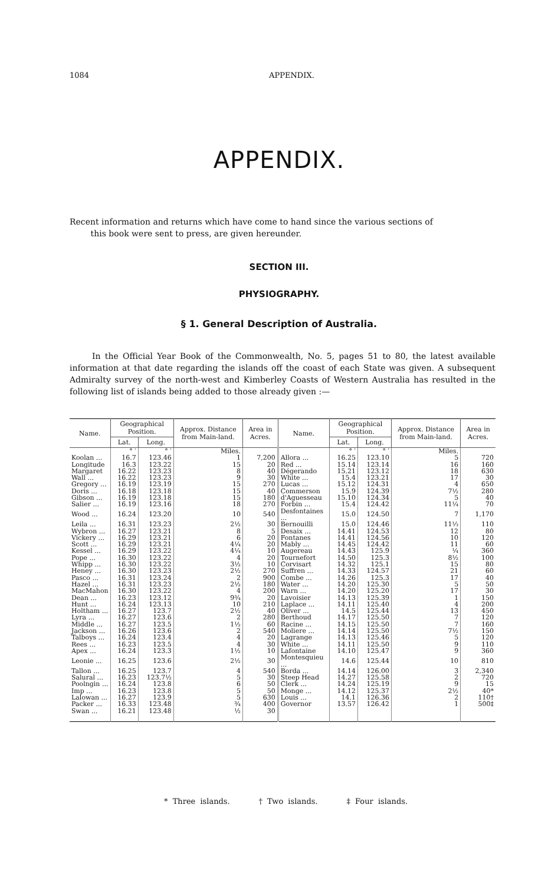1084 APPENDIX.
APPENDIX.
Recent information and returns which have come to hand since the various sections of
this book were sent to press, are given hereunder.
SECTION III.
PHYSIOGRAPHY.
§ 1. General Description of Australia.
In the Official Year Book of the Commonwealth, No. 5, pages 51 to 80, the latest available information at that date regarding the islands off the coast of each State was given. A subsequent Admiralty survey of the north-west and Kimberley Coasts of Western Australia has resulted in the following list of islands being added to those already given :—
| Name. | Geographical Position. | | Approx. Distance from Main-land. | Area in Acres. | Name. | Geographical Position. | | Approx. Distance from Main-land. | Area in Acres. |
| --- | --- | --- | --- | --- | --- | --- | --- | --- | --- |
| | Lat. | Long. | | | | Lat. | Long. | | |
| | ° ′ | ° ′ | Miles. | | | ° ′ | ° ′ | Miles. | |
| Koolan ... | 16.7 | 123.46 | 1 | 7,200 | Allora ... | 16.25 | 123.10 | 5 | 720 |
| Longitude | 16.3 | 123.22 | 15 | 20 | Red ... | 15.14 | 123.14 | 16 | 160 |
| Margaret | 16.22 | 123.23 | 8 | 40 | Dégerando | 15.21 | 123.12 | 18 | 630 |
| Wall ... | 16.22 | 123.23 | 9 | 30 | White ... | 15.4 | 123.21 | 17 | 30 |
| Gregory ... | 16.19 | 123.19 | 15 | 270 | Lucas ... | 15.12 | 124.31 | 4 | 650 |
| Doris ... | 16.18 | 123.18 | 15 | 40 | Commerson | 15.9 | 124.39 | 7½ | 280 |
| Gibson ... | 16.19 | 123.18 | 15 | 180 | d'Aguesseau | 15.10 | 124.34 | 5 | 40 |
| Salier ... | 16.19 | 123.16 | 18 | 270 | Forbin ... | 15.4 | 124.42 | 11¼ | 70 |
| Wood ... | 16.24 | 123.20 | 10 | 540 | Desfontaines ... | 15.0 | 124.50 | 7 | 1,170 |
| Leila ... | 16.31 | 123.23 | 2½ | 30 | Bernouilli | 15.0 | 124.46 | 11⅓ | 110 |
| Wybron ... | 16.27 | 123.21 | 8 | 5 | Desaix ... | 14.41 | 124.53 | 12 | 80 |
| Vickery ... | 16.29 | 123.21 | 6 | 20 | Fontanes | 14.41 | 124.56 | 10 | 120 |
| Scott ... | 16.29 | 123.21 | 4¼ | 20 | Mably ... | 14.45 | 124.42 | 11 | 60 |
| Kessel ... | 16.29 | 123.22 | 4¼ | 10 | Augereau | 14.43 | 125.9 | ¼ | 360 |
| Pope ... | 16.30 | 123.22 | 4 | 20 | Tournefort | 14.50 | 125.3 | 8½ | 100 |
| Whipp ... | 16.30 | 123.22 | 3½ | 10 | Corvisart | 14.32 | 125.1 | 15 | 80 |
| Heney ... | 16.30 | 123.23 | 2½ | 270 | Suffren ... | 14.33 | 124.57 | 21 | 60 |
| Pasco ... | 16.31 | 123.24 | 2 | 900 | Combe ... | 14.26 | 125.3 | 17 | 40 |
| Hazel ... | 16.31 | 123.23 | 2½ | 180 | Water ... | 14.20 | 125.30 | 5 | 50 |
| MacMahon | 16.30 | 123.22 | 4 | 200 | Warn ... | 14.20 | 125.20 | 17 | 30 |
| Dean ... | 16.23 | 123.12 | 9¾ | 20 | Lavoisier | 14.13 | 125.39 | 1 | 150 |
| Hunt ... | 16.24 | 123.13 | 10 | 210 | Laplace ... | 14.11 | 125.40 | 4 | 200 |
| Holtham ... | 16.27 | 123.7 | 2½ | 40 | Oliver ... | 14.5 | 125.44 | 13 | 450 |
| Lyra ... | 16.27 | 123.6 | 2 | 280 | Berthoud | 14.17 | 125.50 | 7 | 120 |
| Middle ... | 16.27 | 123.5 | 1½ | 60 | Racine ... | 14.15 | 125.50 | 7 | 160 |
| Jackson ... | 16.26 | 123.6 | 2 | 540 | Moliere ... | 14.14 | 125.50 | 7½ | 150 |
| Talboys ... | 16.24 | 123.4 | 4 | 20 | Lagrange | 14.13 | 125.46 | 5 | 120 |
| Rees ... | 16.23 | 123.5 | 4 | 30 | White ... | 14.11 | 125.50 | 9 | 110 |
| Apex ... | 16.24 | 123.3 | 1½ | 10 | Lafontaine | 14.10 | 125.47 | 9 | 360 |
| Leonie ... | 16.25 | 123.6 | 2½ | 30 | Montesquieu ... | 14.6 | 125.44 | 10 | 810 |
| Tallon ... | 16.25 | 123.7 | 4 | 540 | Borda ... | 14.14 | 126.00 | 3 | 2,340 |
| Salural ... | 16.23 | 123.7½ | 5 | 30 | Steep Head | 14.27 | 125.58 | 2 | 720 |
| Poolngin ... | 16.24 | 123.8 | 6 | 50 | Clerk ... | 14.24 | 125.19 | 9 | 15 |
| Imp ... | 16.23 | 123.8 | 5 | 50 | Monge ... | 14.12 | 125.37 | 2½ | 40* |
| Lalowan ... | 16.27 | 123.9 | 5 | 630 | Louis ... | 14.1 | 126.36 | 2 | 110† |
| Packer ... | 16.33 | 123.48 | ¾ | 400 | Governor | 13.57 | 126.42 | 1 | 500‡ |
| Swan ... | 16.21 | 123.48 | ½ | 30 | | | | | |
* Three islands. † Two islands. ‡ Four islands.